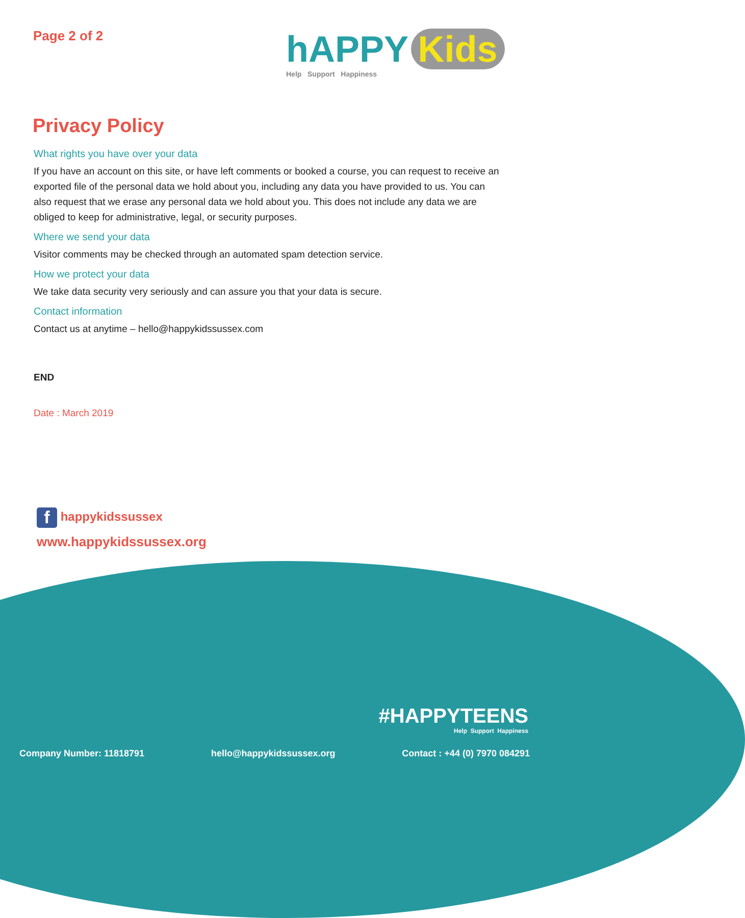Page 2 of 2
hAPPY Kids
Help Support Happiness
Privacy Policy
What rights you have over your data
If you have an account on this site, or have left comments or booked a course, you can request to receive an exported file of the personal data we hold about you, including any data you have provided to us. You can also request that we erase any personal data we hold about you. This does not include any data we are obliged to keep for administrative, legal, or security purposes.
Where we send your data
Visitor comments may be checked through an automated spam detection service.
How we protect your data
We take data security very seriously and can assure you that your data is secure.
Contact information
Contact us at anytime – hello@happykidssussex.com
END
Date : March 2019
f happykidssussex
www.happykidssussex.org
#HAPPYTEENS
Help Support Happiness
Company Number: 11818791 hello@happykidssussex.org Contact : +44 (0) 7970 084291